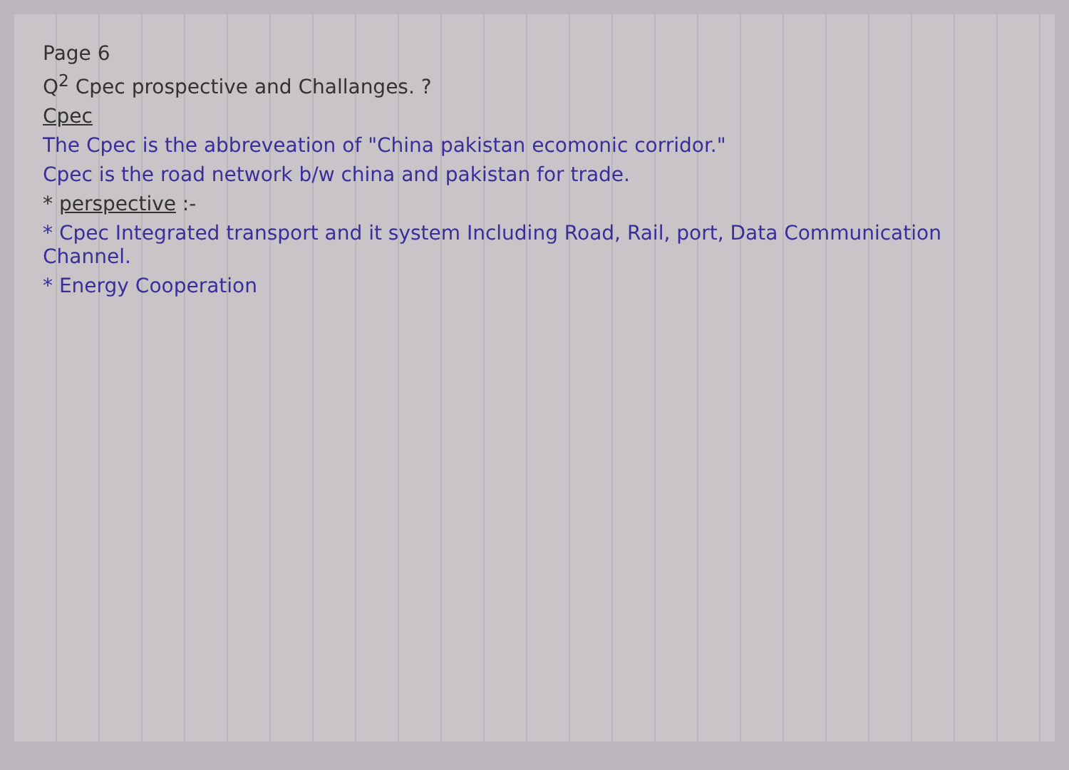Page 6
Q<sup>2</sup> Cpec prospective and Challanges. ?
Cpec
The Cpec is the abbreveation of "China pakistan ecomonic corridor."
Cpec is the road network b/w china and pakistan for trade.
* perspective :-
* Cpec Integrated transport and it system Including Road, Rail, port, Data Communication Channel.
* Energy Cooperation